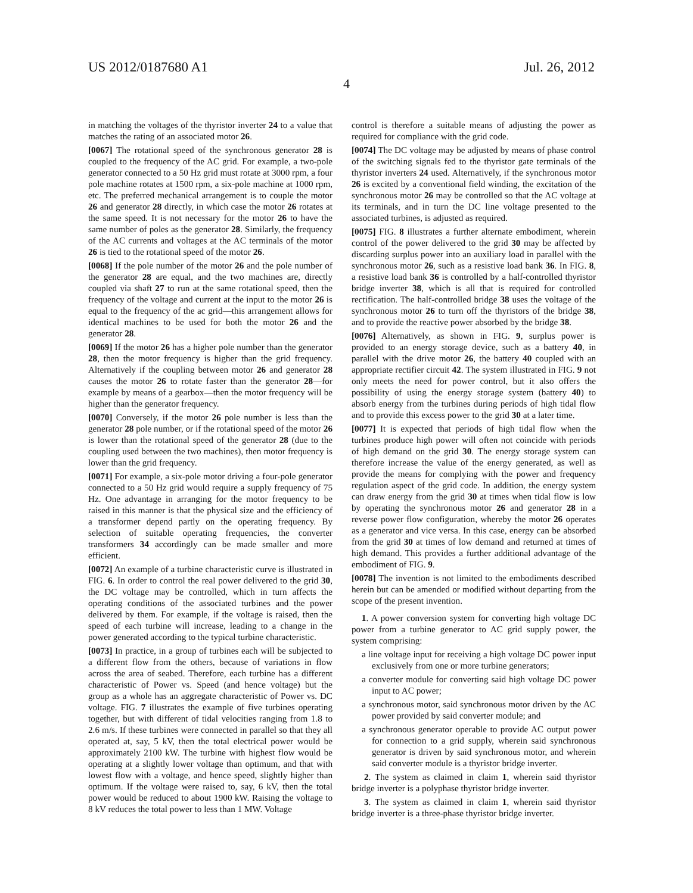US 2012/0187680 A1 Jul. 26, 2012
4
in matching the voltages of the thyristor inverter 24 to a value that matches the rating of an associated motor 26.
[0067] The rotational speed of the synchronous generator 28 is coupled to the frequency of the AC grid. For example, a two-pole generator connected to a 50 Hz grid must rotate at 3000 rpm, a four pole machine rotates at 1500 rpm, a six-pole machine at 1000 rpm, etc. The preferred mechanical arrangement is to couple the motor 26 and generator 28 directly, in which case the motor 26 rotates at the same speed. It is not necessary for the motor 26 to have the same number of poles as the generator 28. Similarly, the frequency of the AC currents and voltages at the AC terminals of the motor 26 is tied to the rotational speed of the motor 26.
[0068] If the pole number of the motor 26 and the pole number of the generator 28 are equal, and the two machines are, directly coupled via shaft 27 to run at the same rotational speed, then the frequency of the voltage and current at the input to the motor 26 is equal to the frequency of the ac grid—this arrangement allows for identical machines to be used for both the motor 26 and the generator 28.
[0069] If the motor 26 has a higher pole number than the generator 28, then the motor frequency is higher than the grid frequency. Alternatively if the coupling between motor 26 and generator 28 causes the motor 26 to rotate faster than the generator 28—for example by means of a gearbox—then the motor frequency will be higher than the generator frequency.
[0070] Conversely, if the motor 26 pole number is less than the generator 28 pole number, or if the rotational speed of the motor 26 is lower than the rotational speed of the generator 28 (due to the coupling used between the two machines), then motor frequency is lower than the grid frequency.
[0071] For example, a six-pole motor driving a four-pole generator connected to a 50 Hz grid would require a supply frequency of 75 Hz. One advantage in arranging for the motor frequency to be raised in this manner is that the physical size and the efficiency of a transformer depend partly on the operating frequency. By selection of suitable operating frequencies, the converter transformers 34 accordingly can be made smaller and more efficient.
[0072] An example of a turbine characteristic curve is illustrated in FIG. 6. In order to control the real power delivered to the grid 30, the DC voltage may be controlled, which in turn affects the operating conditions of the associated turbines and the power delivered by them. For example, if the voltage is raised, then the speed of each turbine will increase, leading to a change in the power generated according to the typical turbine characteristic.
[0073] In practice, in a group of turbines each will be subjected to a different flow from the others, because of variations in flow across the area of seabed. Therefore, each turbine has a different characteristic of Power vs. Speed (and hence voltage) but the group as a whole has an aggregate characteristic of Power vs. DC voltage. FIG. 7 illustrates the example of five turbines operating together, but with different of tidal velocities ranging from 1.8 to 2.6 m/s. If these turbines were connected in parallel so that they all operated at, say, 5 kV, then the total electrical power would be approximately 2100 kW. The turbine with highest flow would be operating at a slightly lower voltage than optimum, and that with lowest flow with a voltage, and hence speed, slightly higher than optimum. If the voltage were raised to, say, 6 kV, then the total power would be reduced to about 1900 kW. Raising the voltage to 8 kV reduces the total power to less than 1 MW. Voltage
control is therefore a suitable means of adjusting the power as required for compliance with the grid code.
[0074] The DC voltage may be adjusted by means of phase control of the switching signals fed to the thyristor gate terminals of the thyristor inverters 24 used. Alternatively, if the synchronous motor 26 is excited by a conventional field winding, the excitation of the synchronous motor 26 may be controlled so that the AC voltage at its terminals, and in turn the DC line voltage presented to the associated turbines, is adjusted as required.
[0075] FIG. 8 illustrates a further alternate embodiment, wherein control of the power delivered to the grid 30 may be affected by discarding surplus power into an auxiliary load in parallel with the synchronous motor 26, such as a resistive load bank 36. In FIG. 8, a resistive load bank 36 is controlled by a half-controlled thyristor bridge inverter 38, which is all that is required for controlled rectification. The half-controlled bridge 38 uses the voltage of the synchronous motor 26 to turn off the thyristors of the bridge 38, and to provide the reactive power absorbed by the bridge 38.
[0076] Alternatively, as shown in FIG. 9, surplus power is provided to an energy storage device, such as a battery 40, in parallel with the drive motor 26, the battery 40 coupled with an appropriate rectifier circuit 42. The system illustrated in FIG. 9 not only meets the need for power control, but it also offers the possibility of using the energy storage system (battery 40) to absorb energy from the turbines during periods of high tidal flow and to provide this excess power to the grid 30 at a later time.
[0077] It is expected that periods of high tidal flow when the turbines produce high power will often not coincide with periods of high demand on the grid 30. The energy storage system can therefore increase the value of the energy generated, as well as provide the means for complying with the power and frequency regulation aspect of the grid code. In addition, the energy system can draw energy from the grid 30 at times when tidal flow is low by operating the synchronous motor 26 and generator 28 in a reverse power flow configuration, whereby the motor 26 operates as a generator and vice versa. In this case, energy can be absorbed from the grid 30 at times of low demand and returned at times of high demand. This provides a further additional advantage of the embodiment of FIG. 9.
[0078] The invention is not limited to the embodiments described herein but can be amended or modified without departing from the scope of the present invention.
1. A power conversion system for converting high voltage DC power from a turbine generator to AC grid supply power, the system comprising:
a line voltage input for receiving a high voltage DC power input exclusively from one or more turbine generators;
a converter module for converting said high voltage DC power input to AC power;
a synchronous motor, said synchronous motor driven by the AC power provided by said converter module; and
a synchronous generator operable to provide AC output power for connection to a grid supply, wherein said synchronous generator is driven by said synchronous motor, and wherein said converter module is a thyristor bridge inverter.
2. The system as claimed in claim 1, wherein said thyristor bridge inverter is a polyphase thyristor bridge inverter.
3. The system as claimed in claim 1, wherein said thyristor bridge inverter is a three-phase thyristor bridge inverter.